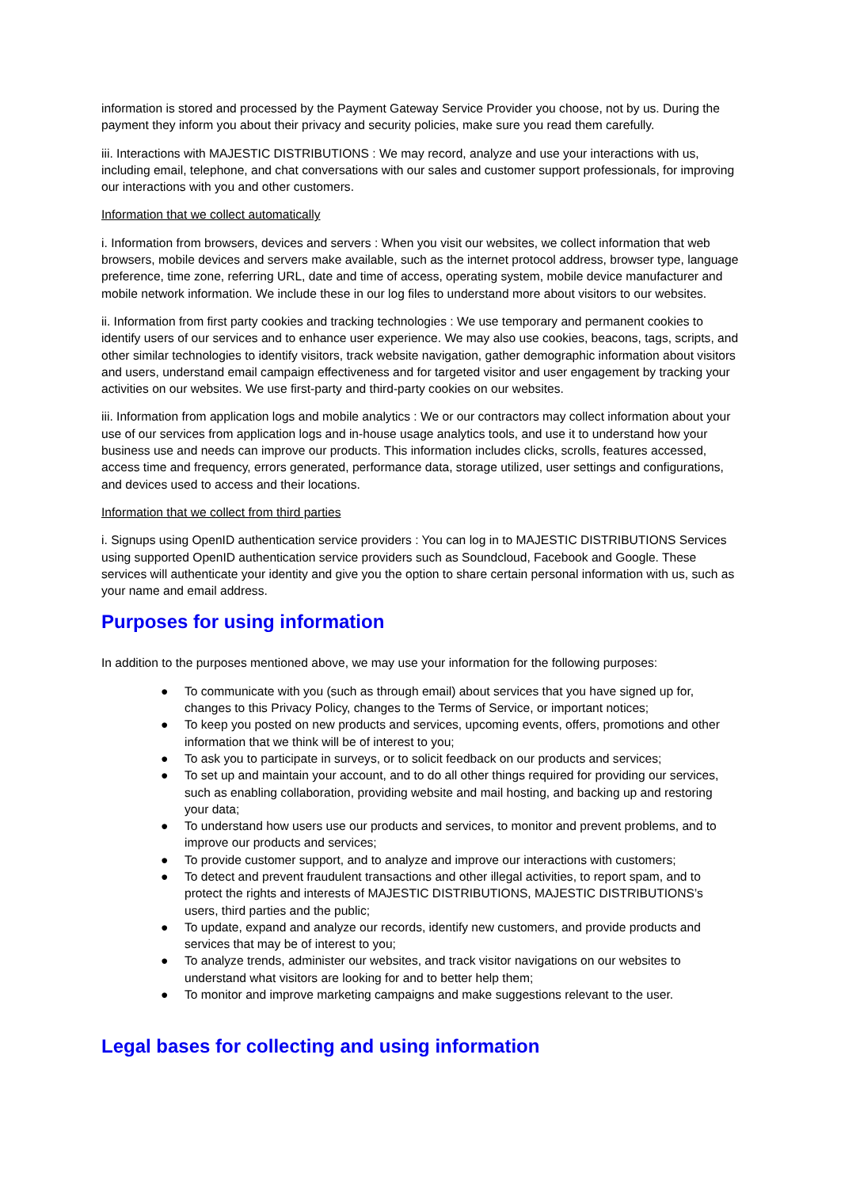information is stored and processed by the Payment Gateway Service Provider you choose, not by us. During the payment they inform you about their privacy and security policies, make sure you read them carefully.
iii. Interactions with MAJESTIC DISTRIBUTIONS : We may record, analyze and use your interactions with us, including email, telephone, and chat conversations with our sales and customer support professionals, for improving our interactions with you and other customers.
Information that we collect automatically
i. Information from browsers, devices and servers : When you visit our websites, we collect information that web browsers, mobile devices and servers make available, such as the internet protocol address, browser type, language preference, time zone, referring URL, date and time of access, operating system, mobile device manufacturer and mobile network information. We include these in our log files to understand more about visitors to our websites.
ii. Information from first party cookies and tracking technologies : We use temporary and permanent cookies to identify users of our services and to enhance user experience. We may also use cookies, beacons, tags, scripts, and other similar technologies to identify visitors, track website navigation, gather demographic information about visitors and users, understand email campaign effectiveness and for targeted visitor and user engagement by tracking your activities on our websites. We use first-party and third-party cookies on our websites.
iii. Information from application logs and mobile analytics : We or our contractors may collect information about your use of our services from application logs and in-house usage analytics tools, and use it to understand how your business use and needs can improve our products. This information includes clicks, scrolls, features accessed, access time and frequency, errors generated, performance data, storage utilized, user settings and configurations, and devices used to access and their locations.
Information that we collect from third parties
i. Signups using OpenID authentication service providers : You can log in to MAJESTIC DISTRIBUTIONS Services using supported OpenID authentication service providers such as Soundcloud, Facebook and Google. These services will authenticate your identity and give you the option to share certain personal information with us, such as your name and email address.
Purposes for using information
In addition to the purposes mentioned above, we may use your information for the following purposes:
● To communicate with you (such as through email) about services that you have signed up for, changes to this Privacy Policy, changes to the Terms of Service, or important notices;
● To keep you posted on new products and services, upcoming events, offers, promotions and other information that we think will be of interest to you;
● To ask you to participate in surveys, or to solicit feedback on our products and services;
● To set up and maintain your account, and to do all other things required for providing our services, such as enabling collaboration, providing website and mail hosting, and backing up and restoring your data;
● To understand how users use our products and services, to monitor and prevent problems, and to improve our products and services;
● To provide customer support, and to analyze and improve our interactions with customers;
● To detect and prevent fraudulent transactions and other illegal activities, to report spam, and to protect the rights and interests of MAJESTIC DISTRIBUTIONS, MAJESTIC DISTRIBUTIONS’s users, third parties and the public;
● To update, expand and analyze our records, identify new customers, and provide products and services that may be of interest to you;
● To analyze trends, administer our websites, and track visitor navigations on our websites to understand what visitors are looking for and to better help them;
● To monitor and improve marketing campaigns and make suggestions relevant to the user.
Legal bases for collecting and using information